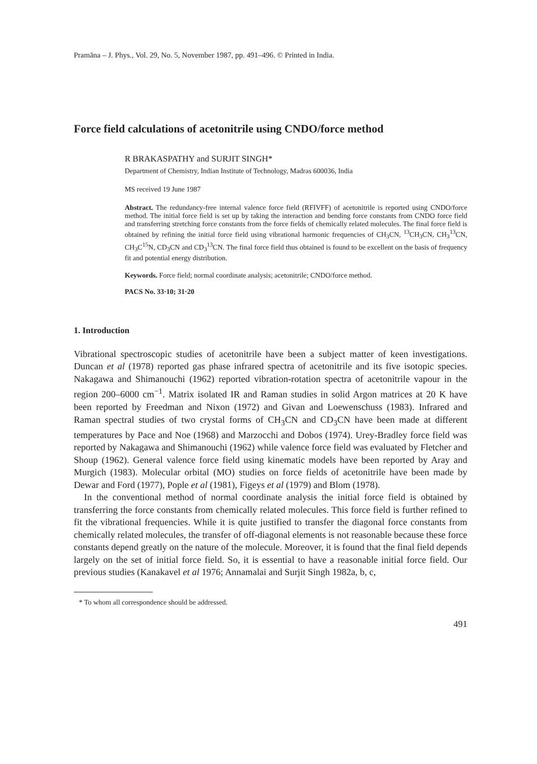Pramāna – J. Phys., Vol. 29, No. 5, November 1987, pp. 491–496. © Printed in India.
Force field calculations of acetonitrile using CNDO/force method
R BRAKASPATHY and SURJIT SINGH*
Department of Chemistry, Indian Institute of Technology, Madras 600036, India
MS received 19 June 1987
Abstract. The redundancy-free internal valence force field (RFIVFF) of acetonitrile is reported using CNDO/force method. The initial force field is set up by taking the interaction and bending force constants from CNDO force field and transferring stretching force constants from the force fields of chemically related molecules. The final force field is obtained by refining the initial force field using vibrational harmonic frequencies of CH<sub>3</sub>CN, <sup>13</sup>CH<sub>3</sub>CN, CH<sub>3</sub><sup>13</sup>CN, CH<sub>3</sub>C<sup>15</sup>N, CD<sub>3</sub>CN and CD<sub>3</sub><sup>13</sup>CN. The final force field thus obtained is found to be excellent on the basis of frequency fit and potential energy distribution.
Keywords. Force field; normal coordinate analysis; acetonitrile; CNDO/force method.
PACS No. 33·10; 31·20
1. Introduction
Vibrational spectroscopic studies of acetonitrile have been a subject matter of keen investigations. Duncan et al (1978) reported gas phase infrared spectra of acetonitrile and its five isotopic species. Nakagawa and Shimanouchi (1962) reported vibration-rotation spectra of acetonitrile vapour in the region 200–6000 cm<sup>−1</sup>. Matrix isolated IR and Raman studies in solid Argon matrices at 20 K have been reported by Freedman and Nixon (1972) and Givan and Loewenschuss (1983). Infrared and Raman spectral studies of two crystal forms of CH<sub>3</sub>CN and CD<sub>3</sub>CN have been made at different temperatures by Pace and Noe (1968) and Marzocchi and Dobos (1974). Urey-Bradley force field was reported by Nakagawa and Shimanouchi (1962) while valence force field was evaluated by Fletcher and Shoup (1962). General valence force field using kinematic models have been reported by Aray and Murgich (1983). Molecular orbital (MO) studies on force fields of acetonitrile have been made by Dewar and Ford (1977), Pople et al (1981), Figeys et al (1979) and Blom (1978).
In the conventional method of normal coordinate analysis the initial force field is obtained by transferring the force constants from chemically related molecules. This force field is further refined to fit the vibrational frequencies. While it is quite justified to transfer the diagonal force constants from chemically related molecules, the transfer of off-diagonal elements is not reasonable because these force constants depend greatly on the nature of the molecule. Moreover, it is found that the final field depends largely on the set of initial force field. So, it is essential to have a reasonable initial force field. Our previous studies (Kanakavel et al 1976; Annamalai and Surjit Singh 1982a, b, c,
* To whom all correspondence should be addressed.
491